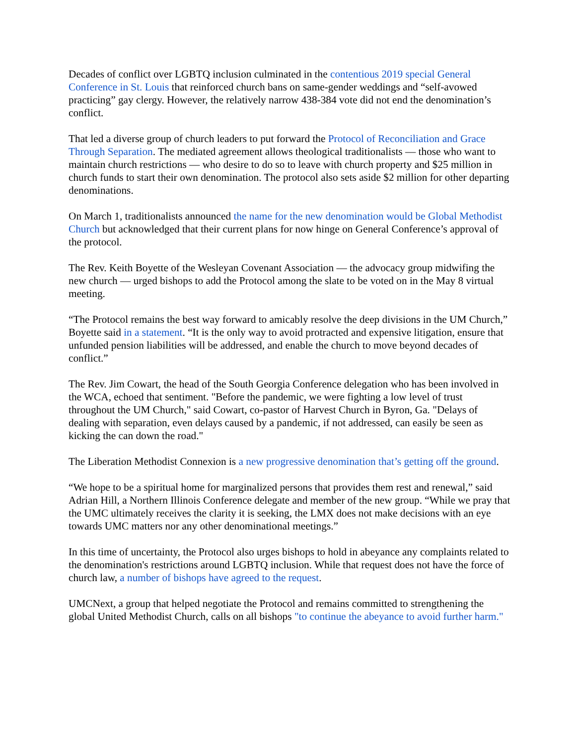Decades of conflict over LGBTQ inclusion culminated in the contentious 2019 special General Conference in St. Louis that reinforced church bans on same-gender weddings and “self-avowed practicing” gay clergy. However, the relatively narrow 438-384 vote did not end the denomination’s conflict.
That led a diverse group of church leaders to put forward the Protocol of Reconciliation and Grace Through Separation. The mediated agreement allows theological traditionalists — those who want to maintain church restrictions — who desire to do so to leave with church property and $25 million in church funds to start their own denomination. The protocol also sets aside $2 million for other departing denominations.
On March 1, traditionalists announced the name for the new denomination would be Global Methodist Church but acknowledged that their current plans for now hinge on General Conference’s approval of the protocol.
The Rev. Keith Boyette of the Wesleyan Covenant Association — the advocacy group midwifing the new church — urged bishops to add the Protocol among the slate to be voted on in the May 8 virtual meeting.
“The Protocol remains the best way forward to amicably resolve the deep divisions in the UM Church,” Boyette said in a statement. “It is the only way to avoid protracted and expensive litigation, ensure that unfunded pension liabilities will be addressed, and enable the church to move beyond decades of conflict.”
The Rev. Jim Cowart, the head of the South Georgia Conference delegation who has been involved in the WCA, echoed that sentiment. "Before the pandemic, we were fighting a low level of trust throughout the UM Church," said Cowart, co-pastor of Harvest Church in Byron, Ga. "Delays of dealing with separation, even delays caused by a pandemic, if not addressed, can easily be seen as kicking the can down the road."
The Liberation Methodist Connexion is a new progressive denomination that’s getting off the ground.
“We hope to be a spiritual home for marginalized persons that provides them rest and renewal,” said Adrian Hill, a Northern Illinois Conference delegate and member of the new group. “While we pray that the UMC ultimately receives the clarity it is seeking, the LMX does not make decisions with an eye towards UMC matters nor any other denominational meetings.”
In this time of uncertainty, the Protocol also urges bishops to hold in abeyance any complaints related to the denomination's restrictions around LGBTQ inclusion. While that request does not have the force of church law, a number of bishops have agreed to the request.
UMCNext, a group that helped negotiate the Protocol and remains committed to strengthening the global United Methodist Church, calls on all bishops "to continue the abeyance to avoid further harm."